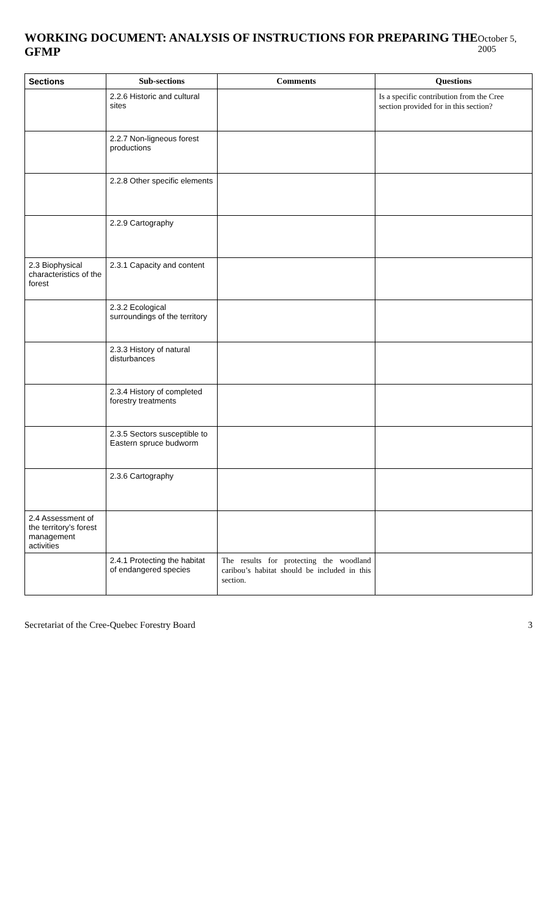WORKING DOCUMENT: ANALYSIS OF INSTRUCTIONS FOR PREPARING THE GFMP
October 5, 2005
| Sections | Sub-sections | Comments | Questions |
| --- | --- | --- | --- |
| | 2.2.6 Historic and cultural sites | | Is a specific contribution from the Cree section provided for in this section? |
| | 2.2.7 Non-ligneous forest productions | | |
| | 2.2.8 Other specific elements | | |
| | 2.2.9 Cartography | | |
| 2.3 Biophysical characteristics of the forest | 2.3.1 Capacity and content | | |
| | 2.3.2 Ecological surroundings of the territory | | |
| | 2.3.3 History of natural disturbances | | |
| | 2.3.4 History of completed forestry treatments | | |
| | 2.3.5 Sectors susceptible to Eastern spruce budworm | | |
| | 2.3.6 Cartography | | |
| 2.4 Assessment of the territory’s forest management activities | | | |
| | 2.4.1 Protecting the habitat of endangered species | The results for protecting the woodland caribou’s habitat should be included in this section. | |
Secretariat of the Cree-Quebec Forestry Board 3